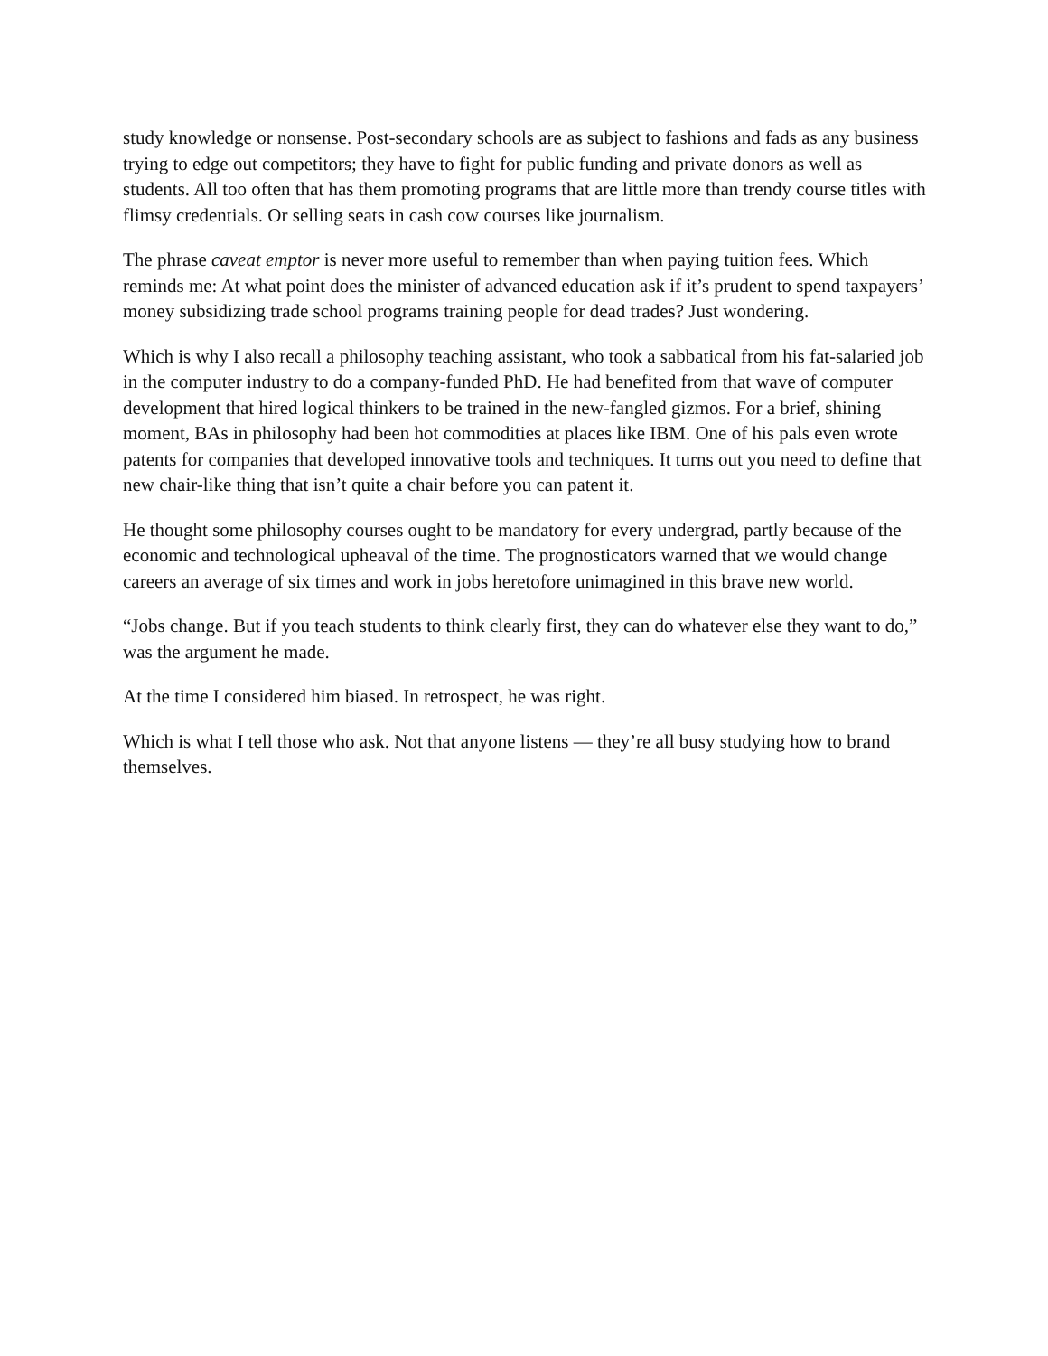study knowledge or nonsense. Post-secondary schools are as subject to fashions and fads as any business trying to edge out competitors; they have to fight for public funding and private donors as well as students. All too often that has them promoting programs that are little more than trendy course titles with flimsy credentials. Or selling seats in cash cow courses like journalism.
The phrase caveat emptor is never more useful to remember than when paying tuition fees. Which reminds me: At what point does the minister of advanced education ask if it’s prudent to spend taxpayers’ money subsidizing trade school programs training people for dead trades? Just wondering.
Which is why I also recall a philosophy teaching assistant, who took a sabbatical from his fat-salaried job in the computer industry to do a company-funded PhD. He had benefited from that wave of computer development that hired logical thinkers to be trained in the new-fangled gizmos. For a brief, shining moment, BAs in philosophy had been hot commodities at places like IBM. One of his pals even wrote patents for companies that developed innovative tools and techniques. It turns out you need to define that new chair-like thing that isn’t quite a chair before you can patent it.
He thought some philosophy courses ought to be mandatory for every undergrad, partly because of the economic and technological upheaval of the time. The prognosticators warned that we would change careers an average of six times and work in jobs heretofore unimagined in this brave new world.
“Jobs change. But if you teach students to think clearly first, they can do whatever else they want to do,” was the argument he made.
At the time I considered him biased. In retrospect, he was right.
Which is what I tell those who ask. Not that anyone listens — they’re all busy studying how to brand themselves.